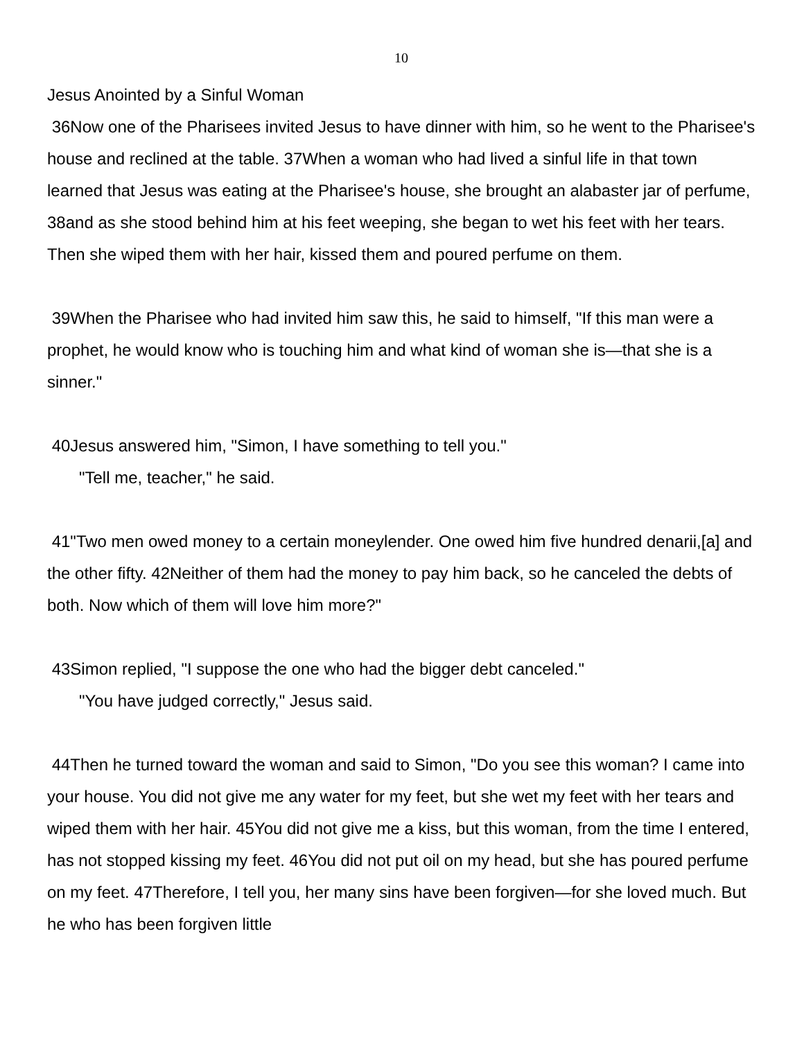10
Jesus Anointed by a Sinful Woman
36Now one of the Pharisees invited Jesus to have dinner with him, so he went to the Pharisee's house and reclined at the table. 37When a woman who had lived a sinful life in that town learned that Jesus was eating at the Pharisee's house, she brought an alabaster jar of perfume, 38and as she stood behind him at his feet weeping, she began to wet his feet with her tears. Then she wiped them with her hair, kissed them and poured perfume on them.
39When the Pharisee who had invited him saw this, he said to himself, "If this man were a prophet, he would know who is touching him and what kind of woman she is—that she is a sinner."
40Jesus answered him, "Simon, I have something to tell you."
"Tell me, teacher," he said.
41"Two men owed money to a certain moneylender. One owed him five hundred denarii,[a] and the other fifty. 42Neither of them had the money to pay him back, so he canceled the debts of both. Now which of them will love him more?"
43Simon replied, "I suppose the one who had the bigger debt canceled."
"You have judged correctly," Jesus said.
44Then he turned toward the woman and said to Simon, "Do you see this woman? I came into your house. You did not give me any water for my feet, but she wet my feet with her tears and wiped them with her hair. 45You did not give me a kiss, but this woman, from the time I entered, has not stopped kissing my feet. 46You did not put oil on my head, but she has poured perfume on my feet. 47Therefore, I tell you, her many sins have been forgiven—for she loved much. But he who has been forgiven little